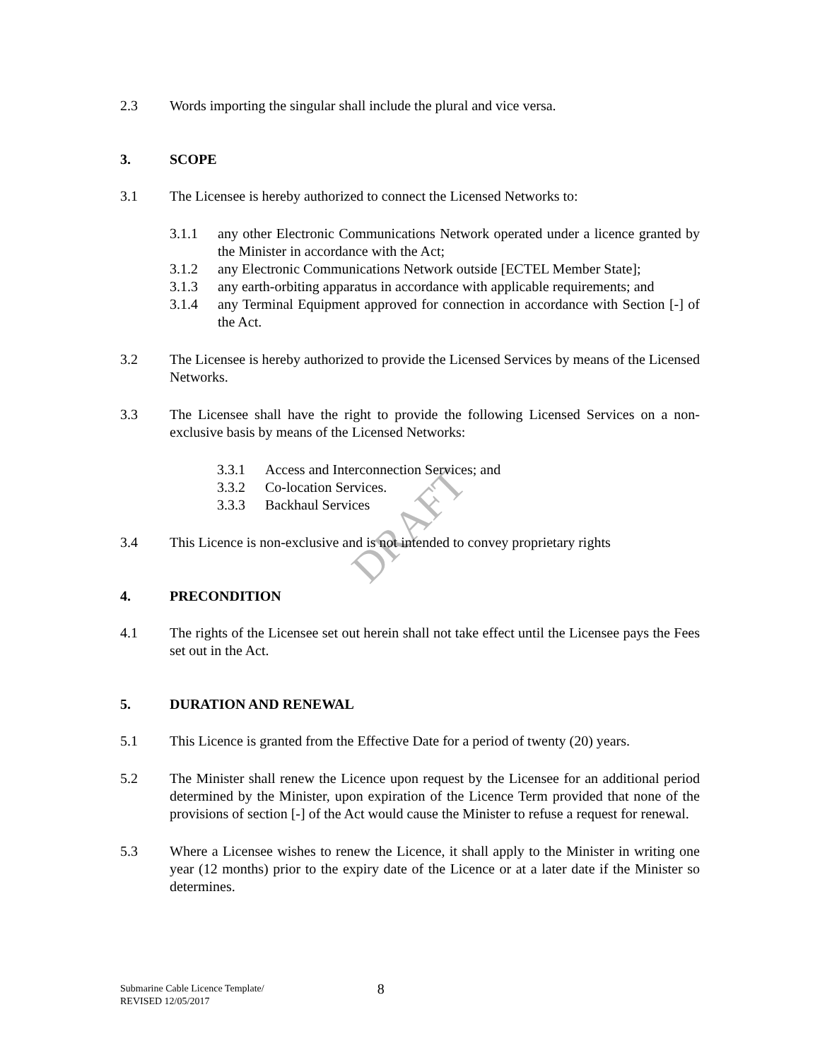DRAFT
2.3 Words importing the singular shall include the plural and vice versa.
3. SCOPE
3.1 The Licensee is hereby authorized to connect the Licensed Networks to:
3.1.1 any other Electronic Communications Network operated under a licence granted by the Minister in accordance with the Act;
3.1.2 any Electronic Communications Network outside [ECTEL Member State];
3.1.3 any earth-orbiting apparatus in accordance with applicable requirements; and
3.1.4 any Terminal Equipment approved for connection in accordance with Section [-] of the Act.
3.2 The Licensee is hereby authorized to provide the Licensed Services by means of the Licensed Networks.
3.3 The Licensee shall have the right to provide the following Licensed Services on a non-exclusive basis by means of the Licensed Networks:
3.3.1 Access and Interconnection Services; and
3.3.2 Co-location Services.
3.3.3 Backhaul Services
3.4 This Licence is non-exclusive and is not intended to convey proprietary rights
4. PRECONDITION
4.1 The rights of the Licensee set out herein shall not take effect until the Licensee pays the Fees set out in the Act.
5. DURATION AND RENEWAL
5.1 This Licence is granted from the Effective Date for a period of twenty (20) years.
5.2 The Minister shall renew the Licence upon request by the Licensee for an additional period determined by the Minister, upon expiration of the Licence Term provided that none of the provisions of section [-] of the Act would cause the Minister to refuse a request for renewal.
5.3 Where a Licensee wishes to renew the Licence, it shall apply to the Minister in writing one year (12 months) prior to the expiry date of the Licence or at a later date if the Minister so determines.
Submarine Cable Licence Template/
REVISED 12/05/2017
8